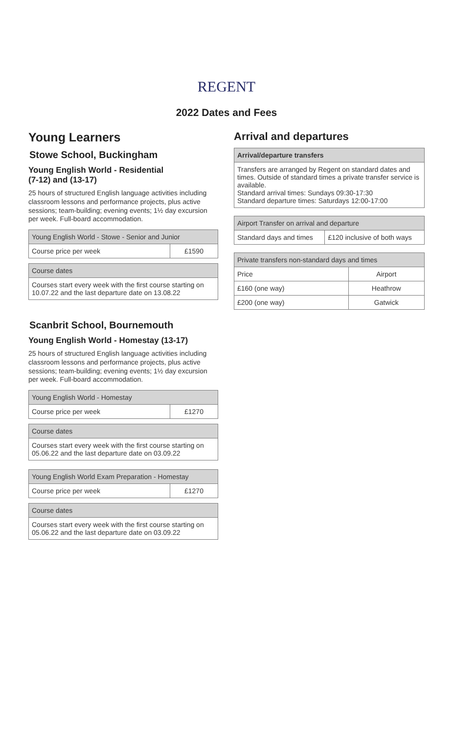REGENT
2022 Dates and Fees
Young Learners
Stowe School, Buckingham
Young English World - Residential
(7-12) and (13-17)
25 hours of structured English language activities including classroom lessons and performance projects, plus active sessions; team-building; evening events; 1½ day excursion per week. Full-board accommodation.
| Young English World - Stowe - Senior and Junior | |
| --- | --- |
| Course price per week | £1590 |
| Course dates |
| --- |
| Courses start every week with the first course starting on 10.07.22 and the last departure date on 13.08.22 |
Scanbrit School, Bournemouth
Young English World - Homestay (13-17)
25 hours of structured English language activities including classroom lessons and performance projects, plus active sessions; team-building; evening events; 1½ day excursion per week. Full-board accommodation.
| Young English World - Homestay | |
| --- | --- |
| Course price per week | £1270 |
| Course dates |
| --- |
| Courses start every week with the first course starting on 05.06.22 and the last departure date on 03.09.22 |
| Young English World Exam Preparation - Homestay | |
| --- | --- |
| Course price per week | £1270 |
| Course dates |
| --- |
| Courses start every week with the first course starting on 05.06.22 and the last departure date on 03.09.22 |
Arrival and departures
| Arrival/departure transfers |
| --- |
| Transfers are arranged by Regent on standard dates and times. Outside of standard times a private transfer service is available. Standard arrival times: Sundays 09:30-17:30 Standard departure times: Saturdays 12:00-17:00 |
| Airport Transfer on arrival and departure | |
| --- | --- |
| Standard days and times | £120 inclusive of both ways |
| Private transfers non-standard days and times | |
| --- | --- |
| Price | Airport |
| £160 (one way) | Heathrow |
| £200 (one way) | Gatwick |